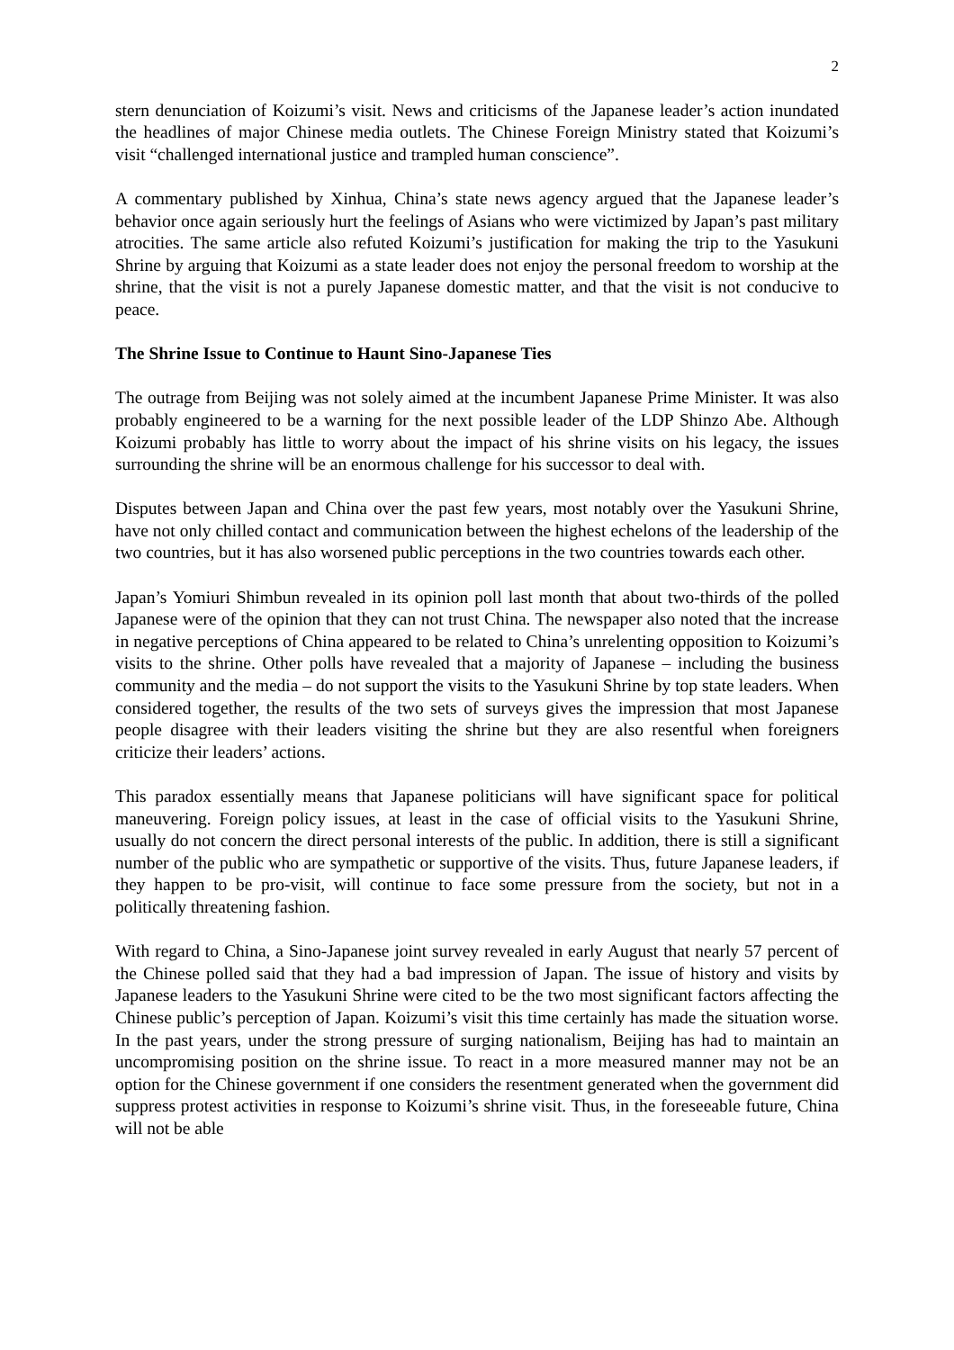2
stern denunciation of Koizumi’s visit. News and criticisms of the Japanese leader’s action inundated the headlines of major Chinese media outlets. The Chinese Foreign Ministry stated that Koizumi’s visit “challenged international justice and trampled human conscience”.
A commentary published by Xinhua, China’s state news agency argued that the Japanese leader’s behavior once again seriously hurt the feelings of Asians who were victimized by Japan’s past military atrocities. The same article also refuted Koizumi’s justification for making the trip to the Yasukuni Shrine by arguing that Koizumi as a state leader does not enjoy the personal freedom to worship at the shrine, that the visit is not a purely Japanese domestic matter, and that the visit is not conducive to peace.
The Shrine Issue to Continue to Haunt Sino-Japanese Ties
The outrage from Beijing was not solely aimed at the incumbent Japanese Prime Minister. It was also probably engineered to be a warning for the next possible leader of the LDP Shinzo Abe. Although Koizumi probably has little to worry about the impact of his shrine visits on his legacy, the issues surrounding the shrine will be an enormous challenge for his successor to deal with.
Disputes between Japan and China over the past few years, most notably over the Yasukuni Shrine, have not only chilled contact and communication between the highest echelons of the leadership of the two countries, but it has also worsened public perceptions in the two countries towards each other.
Japan’s Yomiuri Shimbun revealed in its opinion poll last month that about two-thirds of the polled Japanese were of the opinion that they can not trust China. The newspaper also noted that the increase in negative perceptions of China appeared to be related to China’s unrelenting opposition to Koizumi’s visits to the shrine. Other polls have revealed that a majority of Japanese – including the business community and the media – do not support the visits to the Yasukuni Shrine by top state leaders. When considered together, the results of the two sets of surveys gives the impression that most Japanese people disagree with their leaders visiting the shrine but they are also resentful when foreigners criticize their leaders’ actions.
This paradox essentially means that Japanese politicians will have significant space for political maneuvering. Foreign policy issues, at least in the case of official visits to the Yasukuni Shrine, usually do not concern the direct personal interests of the public. In addition, there is still a significant number of the public who are sympathetic or supportive of the visits. Thus, future Japanese leaders, if they happen to be pro-visit, will continue to face some pressure from the society, but not in a politically threatening fashion.
With regard to China, a Sino-Japanese joint survey revealed in early August that nearly 57 percent of the Chinese polled said that they had a bad impression of Japan. The issue of history and visits by Japanese leaders to the Yasukuni Shrine were cited to be the two most significant factors affecting the Chinese public’s perception of Japan. Koizumi’s visit this time certainly has made the situation worse. In the past years, under the strong pressure of surging nationalism, Beijing has had to maintain an uncompromising position on the shrine issue. To react in a more measured manner may not be an option for the Chinese government if one considers the resentment generated when the government did suppress protest activities in response to Koizumi’s shrine visit. Thus, in the foreseeable future, China will not be able